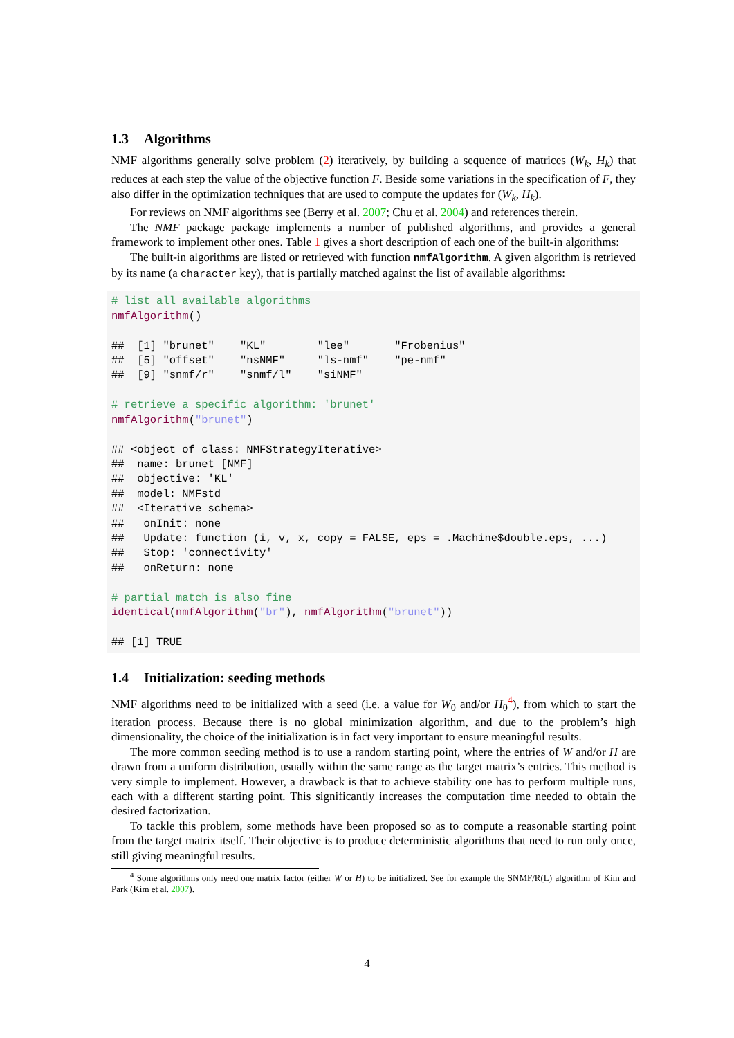1.3 Algorithms
NMF algorithms generally solve problem (2) iteratively, by building a sequence of matrices (W<sub>k</sub>, H<sub>k</sub>) that reduces at each step the value of the objective function F. Beside some variations in the specification of F, they also differ in the optimization techniques that are used to compute the updates for (W<sub>k</sub>, H<sub>k</sub>).
For reviews on NMF algorithms see (Berry et al. 2007; Chu et al. 2004) and references therein.
The NMF package package implements a number of published algorithms, and provides a general framework to implement other ones. Table 1 gives a short description of each one of the built-in algorithms:
The built-in algorithms are listed or retrieved with function nmfAlgorithm. A given algorithm is retrieved by its name (a character key), that is partially matched against the list of available algorithms:
# list all available algorithms
nmfAlgorithm()

##  [1] "brunet"    "KL"        "lee"       "Frobenius"
##  [5] "offset"    "nsNMF"     "ls-nmf"    "pe-nmf"
##  [9] "snmf/r"    "snmf/l"    "siNMF"

# retrieve a specific algorithm: 'brunet'
nmfAlgorithm("brunet")

## <object of class: NMFStrategyIterative>
##  name: brunet [NMF]
##  objective: 'KL'
##  model: NMFstd
##  <Iterative schema>
##   onInit: none
##   Update: function (i, v, x, copy = FALSE, eps = .Machine$double.eps, ...)
##   Stop: 'connectivity'
##   onReturn: none

# partial match is also fine
identical(nmfAlgorithm("br"), nmfAlgorithm("brunet"))

## [1] TRUE
1.4 Initialization: seeding methods
NMF algorithms need to be initialized with a seed (i.e. a value for W<sub>0</sub> and/or H<sub>0</sub><sup>4</sup>), from which to start the iteration process. Because there is no global minimization algorithm, and due to the problem’s high dimensionality, the choice of the initialization is in fact very important to ensure meaningful results.
The more common seeding method is to use a random starting point, where the entries of W and/or H are drawn from a uniform distribution, usually within the same range as the target matrix’s entries. This method is very simple to implement. However, a drawback is that to achieve stability one has to perform multiple runs, each with a different starting point. This significantly increases the computation time needed to obtain the desired factorization.
To tackle this problem, some methods have been proposed so as to compute a reasonable starting point from the target matrix itself. Their objective is to produce deterministic algorithms that need to run only once, still giving meaningful results.
<sup>4</sup> Some algorithms only need one matrix factor (either W or H) to be initialized. See for example the SNMF/R(L) algorithm of Kim and Park (Kim et al. 2007).
4